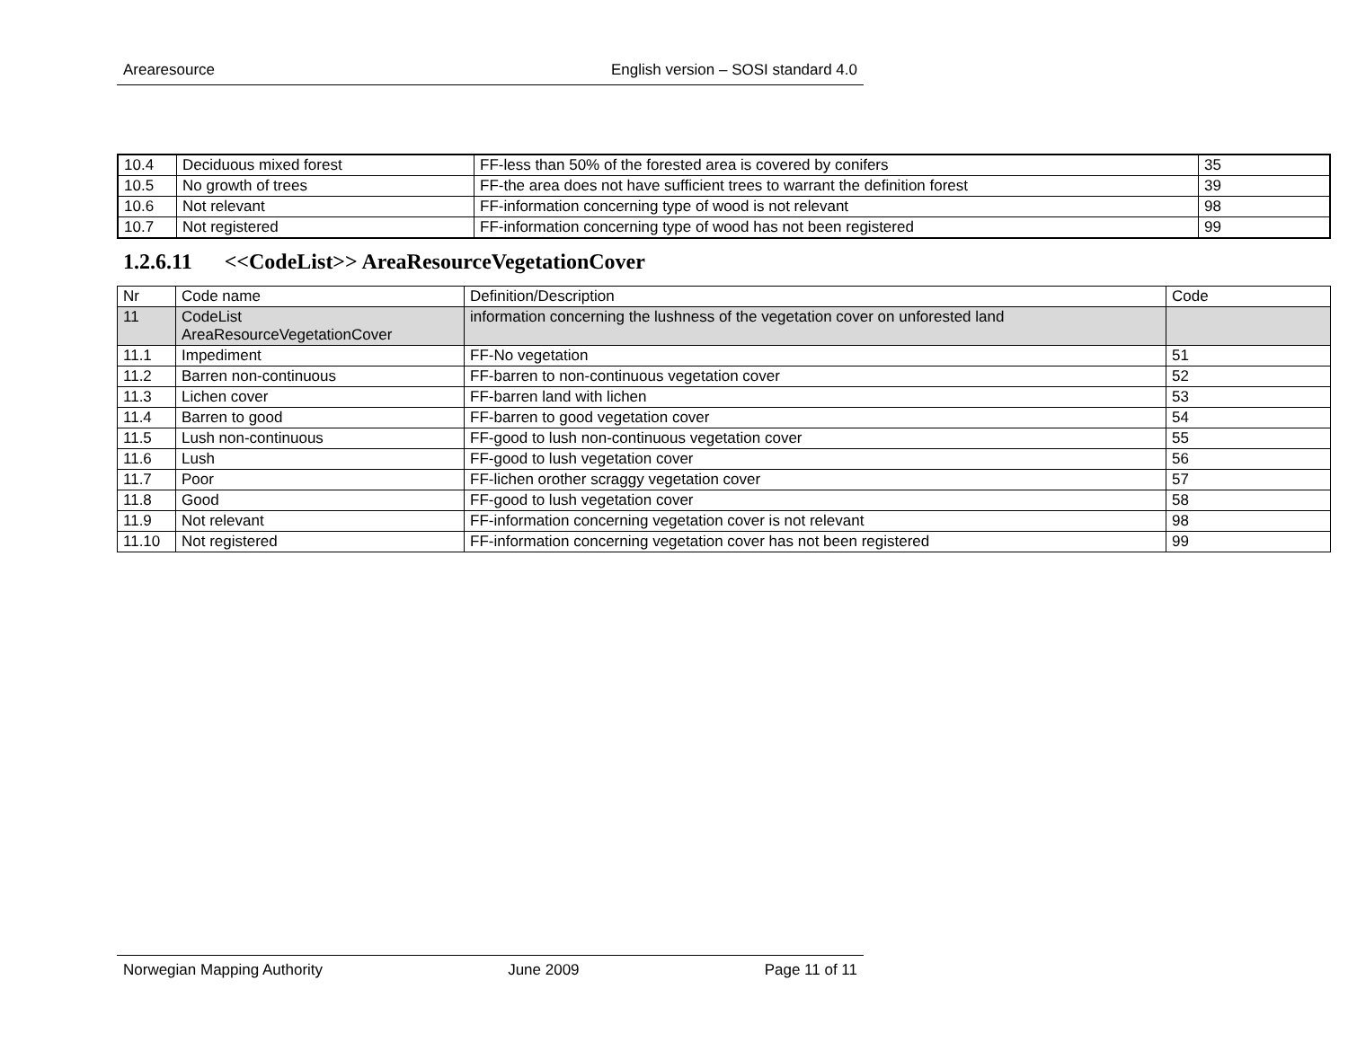Arearesource English version – SOSI standard 4.0
| 10.4 | Deciduous mixed forest | FF-less than 50% of the forested area is covered by conifers | 35 |
| 10.5 | No growth of trees | FF-the area does not have sufficient trees to warrant the definition forest | 39 |
| 10.6 | Not relevant | FF-information concerning type of wood is not relevant | 98 |
| 10.7 | Not registered | FF-information concerning type of wood has not been registered | 99 |
1.2.6.11 <<CodeList>> AreaResourceVegetationCover
| Nr | Code name | Definition/Description | Code |
| 11 | CodeList AreaResourceVegetationCover | information concerning the lushness of the vegetation cover on unforested land | |
| 11.1 | Impediment | FF-No vegetation | 51 |
| 11.2 | Barren non-continuous | FF-barren to non-continuous vegetation cover | 52 |
| 11.3 | Lichen cover | FF-barren land with lichen | 53 |
| 11.4 | Barren to good | FF-barren to good vegetation cover | 54 |
| 11.5 | Lush non-continuous | FF-good to lush non-continuous vegetation cover | 55 |
| 11.6 | Lush | FF-good to lush vegetation cover | 56 |
| 11.7 | Poor | FF-lichen orother scraggy vegetation cover | 57 |
| 11.8 | Good | FF-good to lush vegetation cover | 58 |
| 11.9 | Not relevant | FF-information concerning vegetation cover is not relevant | 98 |
| 11.10 | Not registered | FF-information concerning vegetation cover has not been registered | 99 |
Norwegian Mapping Authority June 2009 Page 11 of 11